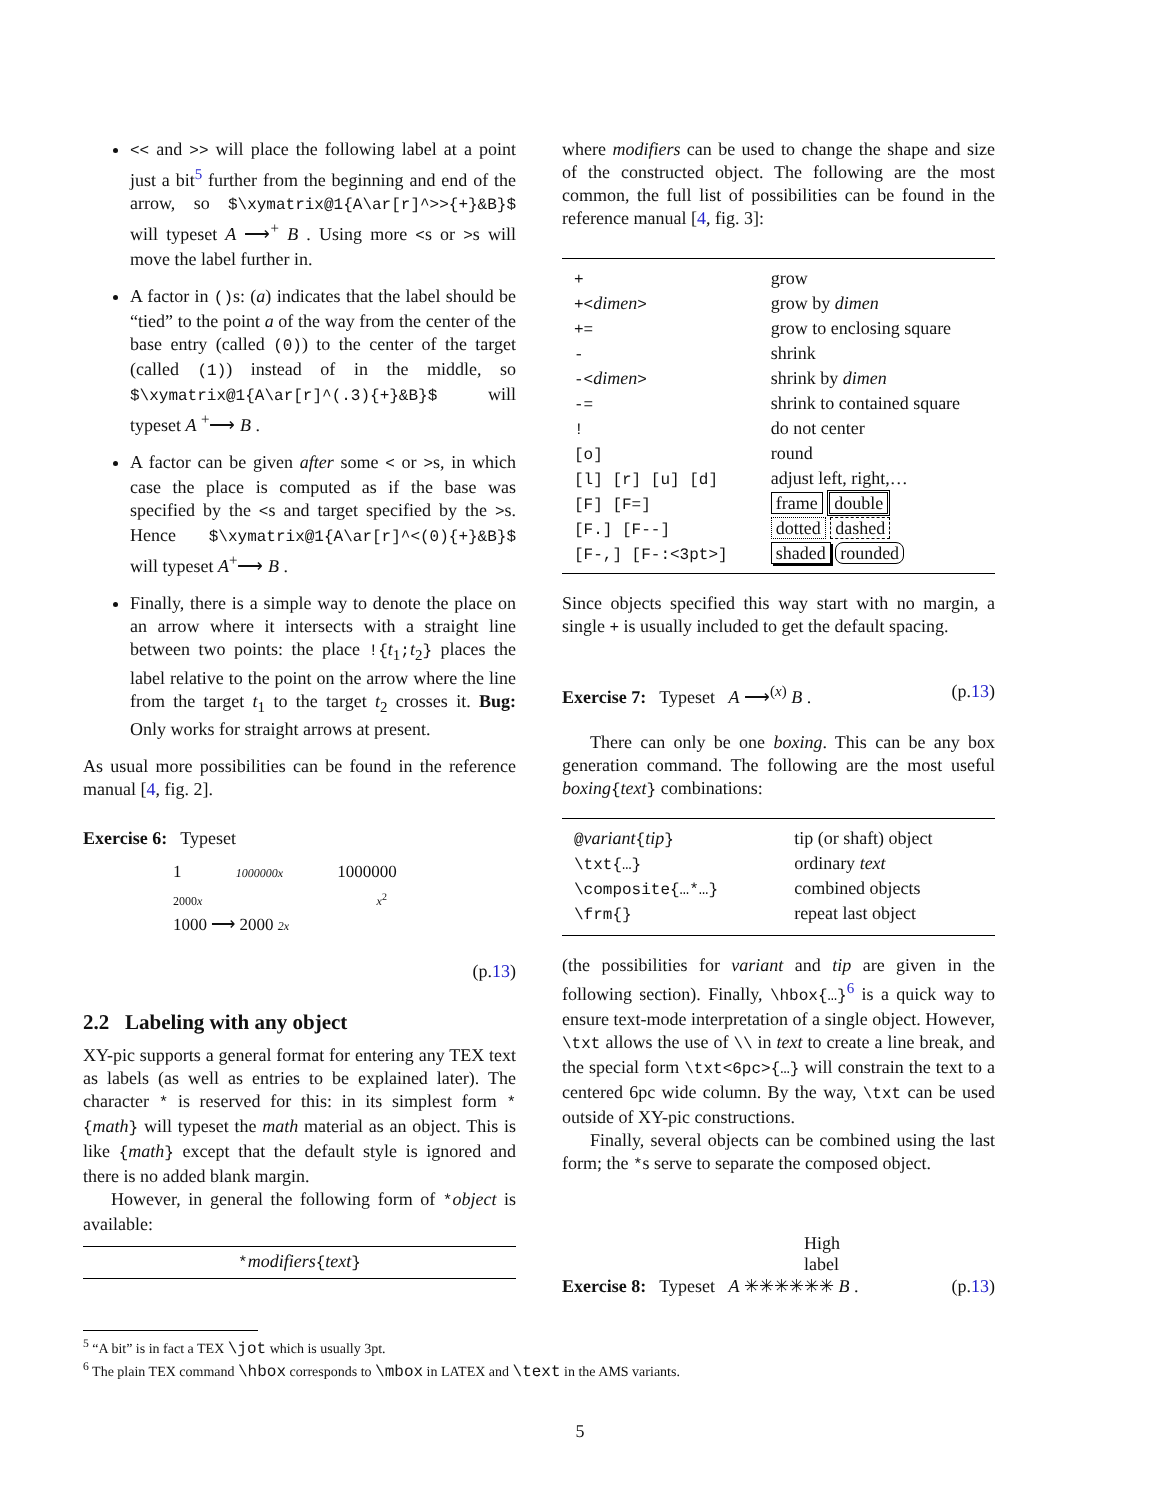<< and >> will place the following label at a point just a bit<sup>5</sup> further from the beginning and end of the arrow, so $\xymatrix@1{A\ar[r]^>>{+}&B}$ will typeset A ⟶<sup>+</sup> B . Using more <s or >s will move the label further in.
A factor in ()s: (a) indicates that the label should be “tied” to the point a of the way from the center of the base entry (called (0)) to the center of the target (called (1)) instead of in the middle, so $\xymatrix@1{A\ar[r]^(.3){+}&B}$ will typeset A <sup>+</sup>⟶ B .
A factor can be given after some < or >s, in which case the place is computed as if the base was specified by the <s and target specified by the >s. Hence $\xymatrix@1{A\ar[r]^<(0){+}&B}$ will typeset A<sup>+</sup>⟶ B .
Finally, there is a simple way to denote the place on an arrow where it intersects with a straight line between two points: the place !{t<sub>1</sub>;t<sub>2</sub>} places the label relative to the point on the arrow where the line from the target t<sub>1</sub> to the target t<sub>2</sub> crosses it. Bug: Only works for straight arrows at present.
As usual more possibilities can be found in the reference manual [4, fig. 2].
Exercise 6: Typeset
1 1000000x 1000000
2000x x<sup>2</sup>
1000 ⟶ 2000 2x
(p.13)
2.2 Labeling with any object
XY-pic supports a general format for entering any TEX text as labels (as well as entries to be explained later). The character * is reserved for this: in its simplest form *{math} will typeset the math material as an object. This is like {math} except that the default style is ignored and there is no added blank margin.
However, in general the following form of *object is available:
*modifiers{text}
where modifiers can be used to change the shape and size of the constructed object. The following are the most common, the full list of possibilities can be found in the reference manual [4, fig. 3]:
| + | grow |
| +< dimen > | grow by dimen |
| += | grow to enclosing square |
| - | shrink |
| -< dimen > | shrink by dimen |
| -= | shrink to contained square |
| ! | do not center |
| [o] | round |
| [l] [r] [u] [d] | adjust left, right,… |
| [F] [F=] | frame double |
| [F.] [F--] | dotted dashed |
| [F-,] [F-:<3pt>] | shaded rounded |
Since objects specified this way start with no margin, a single + is usually included to get the default spacing.
Exercise 7: Typeset A ⟶<sup>(x)</sup> B . (p.13)
There can only be one boxing. This can be any box generation command. The following are the most useful boxing{text} combinations:
| @ variant { tip } | tip (or shaft) object |
| \txt{…} | ordinary text |
| \composite{…*…} | combined objects |
| \frm{} | repeat last object |
(the possibilities for variant and tip are given in the following section). Finally, \hbox{…}<sup>6</sup> is a quick way to ensure text-mode interpretation of a single object. However, \txt allows the use of \\ in text to create a line break, and the special form \txt<6pc>{…} will constrain the text to a centered 6pc wide column. By the way, \txt can be used outside of XY-pic constructions.
Finally, several objects can be combined using the last form; the *s serve to separate the composed object.
High
label
Exercise 8: Typeset A ✳✳✳✳✳✳ B . (p.13)
<sup>5</sup> “A bit” is in fact a TEX \jot which is usually 3pt.
<sup>6</sup> The plain TEX command \hbox corresponds to \mbox in LATEX and \text in the AMS variants.
5